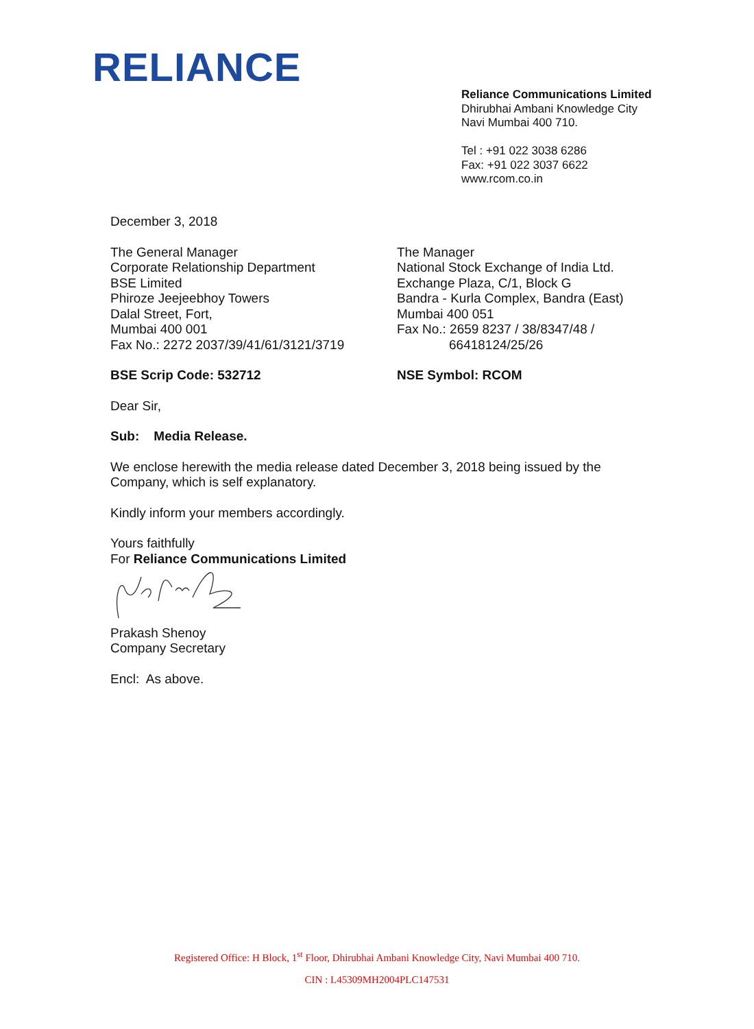RELIANCE
Reliance Communications Limited
Dhirubhai Ambani Knowledge City
Navi Mumbai 400 710.
Tel : +91 022 3038 6286
Fax: +91 022 3037 6622
www.rcom.co.in
December 3, 2018
The General Manager
Corporate Relationship Department
BSE Limited
Phiroze Jeejeebhoy Towers
Dalal Street, Fort,
Mumbai 400 001
Fax No.: 2272 2037/39/41/61/3121/3719
BSE Scrip Code: 532712
The Manager
National Stock Exchange of India Ltd.
Exchange Plaza, C/1, Block G
Bandra - Kurla Complex, Bandra (East)
Mumbai 400 051
Fax No.: 2659 8237 / 38/8347/48 /
66418124/25/26
NSE Symbol: RCOM
Dear Sir,
Sub: Media Release.
We enclose herewith the media release dated December 3, 2018 being issued by the Company, which is self explanatory.
Kindly inform your members accordingly.
Yours faithfully
For Reliance Communications Limited
Prakash Shenoy
Company Secretary
Encl: As above.
Registered Office: H Block, 1<sup>st</sup> Floor, Dhirubhai Ambani Knowledge City, Navi Mumbai 400 710.
CIN : L45309MH2004PLC147531